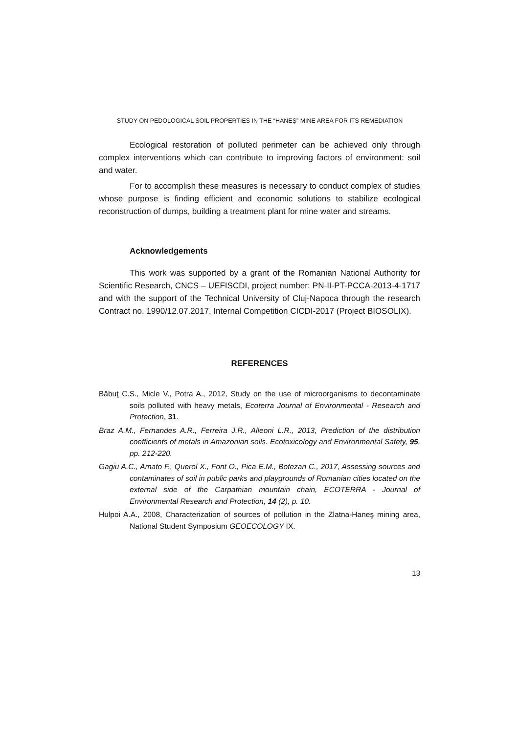STUDY ON PEDOLOGICAL SOIL PROPERTIES IN THE “HANEȘ” MINE AREA FOR ITS REMEDIATION
Ecological restoration of polluted perimeter can be achieved only through complex interventions which can contribute to improving factors of environment: soil and water.
For to accomplish these measures is necessary to conduct complex of studies whose purpose is finding efficient and economic solutions to stabilize ecological reconstruction of dumps, building a treatment plant for mine water and streams.
Acknowledgements
This work was supported by a grant of the Romanian National Authority for Scientific Research, CNCS – UEFISCDI, project number: PN-II-PT-PCCA-2013-4-1717 and with the support of the Technical University of Cluj-Napoca through the research Contract no. 1990/12.07.2017, Internal Competition CICDI-2017 (Project BIOSOLIX).
REFERENCES
Băbuţ C.S., Micle V., Potra A., 2012, Study on the use of microorganisms to decontaminate soils polluted with heavy metals, Ecoterra Journal of Environmental - Research and Protection, 31.
Braz A.M., Fernandes A.R., Ferreira J.R., Alleoni L.R., 2013, Prediction of the distribution coefficients of metals in Amazonian soils. Ecotoxicology and Environmental Safety, 95, pp. 212-220.
Gagiu A.C., Amato F., Querol X., Font O., Pica E.M., Botezan C., 2017, Assessing sources and contaminates of soil in public parks and playgrounds of Romanian cities located on the external side of the Carpathian mountain chain, ECOTERRA - Journal of Environmental Research and Protection, 14 (2), p. 10.
Hulpoi A.A., 2008, Characterization of sources of pollution in the Zlatna-Haneş mining area, National Student Symposium GEOECOLOGY IX.
13